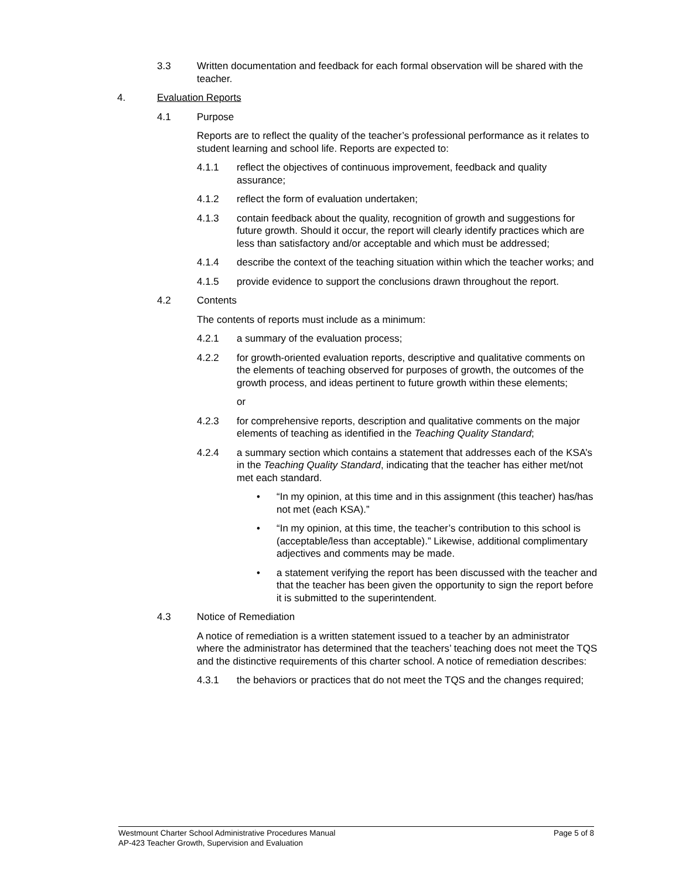3.3 Written documentation and feedback for each formal observation will be shared with the teacher.
4. Evaluation Reports
4.1 Purpose
Reports are to reflect the quality of the teacher’s professional performance as it relates to student learning and school life. Reports are expected to:
4.1.1 reflect the objectives of continuous improvement, feedback and quality assurance;
4.1.2 reflect the form of evaluation undertaken;
4.1.3 contain feedback about the quality, recognition of growth and suggestions for future growth. Should it occur, the report will clearly identify practices which are less than satisfactory and/or acceptable and which must be addressed;
4.1.4 describe the context of the teaching situation within which the teacher works; and
4.1.5 provide evidence to support the conclusions drawn throughout the report.
4.2 Contents
The contents of reports must include as a minimum:
4.2.1 a summary of the evaluation process;
4.2.2 for growth-oriented evaluation reports, descriptive and qualitative comments on the elements of teaching observed for purposes of growth, the outcomes of the growth process, and ideas pertinent to future growth within these elements;
or
4.2.3 for comprehensive reports, description and qualitative comments on the major elements of teaching as identified in the Teaching Quality Standard;
4.2.4 a summary section which contains a statement that addresses each of the KSA’s in the Teaching Quality Standard, indicating that the teacher has either met/not met each standard.
• “In my opinion, at this time and in this assignment (this teacher) has/has not met (each KSA).”
• “In my opinion, at this time, the teacher’s contribution to this school is (acceptable/less than acceptable).” Likewise, additional complimentary adjectives and comments may be made.
• a statement verifying the report has been discussed with the teacher and that the teacher has been given the opportunity to sign the report before it is submitted to the superintendent.
4.3 Notice of Remediation
A notice of remediation is a written statement issued to a teacher by an administrator where the administrator has determined that the teachers’ teaching does not meet the TQS and the distinctive requirements of this charter school. A notice of remediation describes:
4.3.1 the behaviors or practices that do not meet the TQS and the changes required;
Page 5 of 8 Westmount Charter School Administrative Procedures Manual
AP-423 Teacher Growth, Supervision and Evaluation